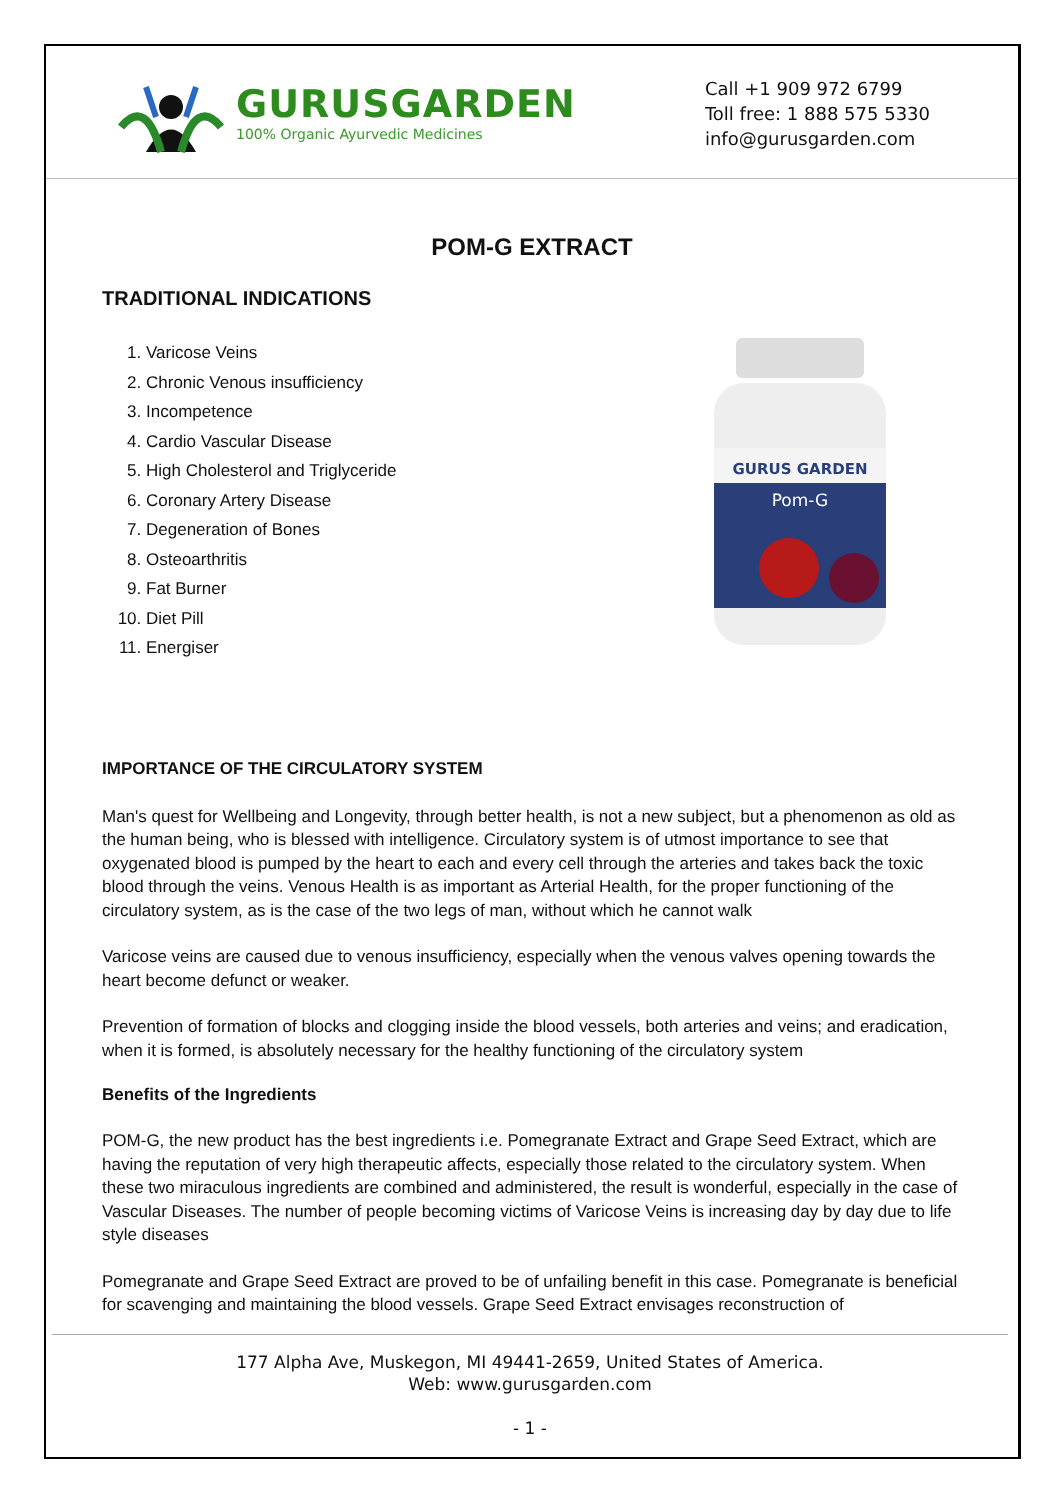GURUSGARDEN
100% Organic Ayurvedic Medicines
Call +1 909 972 6799
Toll free: 1 888 575 5330
info@gurusgarden.com
POM-G EXTRACT
TRADITIONAL INDICATIONS
1. Varicose Veins
2. Chronic Venous insufficiency
3. Incompetence
4. Cardio Vascular Disease
5. High Cholesterol and Triglyceride
6. Coronary Artery Disease
7. Degeneration of Bones
8. Osteoarthritis
9. Fat Burner
10. Diet Pill
11. Energiser
GURUS GARDEN
Pom-G
IMPORTANCE OF THE CIRCULATORY SYSTEM
Man's quest for Wellbeing and Longevity, through better health, is not a new subject, but a phenomenon as old as the human being, who is blessed with intelligence. Circulatory system is of utmost importance to see that oxygenated blood is pumped by the heart to each and every cell through the arteries and takes back the toxic blood through the veins. Venous Health is as important as Arterial Health, for the proper functioning of the circulatory system, as is the case of the two legs of man, without which he cannot walk
Varicose veins are caused due to venous insufficiency, especially when the venous valves opening towards the heart become defunct or weaker.
Prevention of formation of blocks and clogging inside the blood vessels, both arteries and veins; and eradication, when it is formed, is absolutely necessary for the healthy functioning of the circulatory system
Benefits of the Ingredients
POM-G, the new product has the best ingredients i.e. Pomegranate Extract and Grape Seed Extract, which are having the reputation of very high therapeutic affects, especially those related to the circulatory system. When these two miraculous ingredients are combined and administered, the result is wonderful, especially in the case of Vascular Diseases. The number of people becoming victims of Varicose Veins is increasing day by day due to life style diseases
Pomegranate and Grape Seed Extract are proved to be of unfailing benefit in this case. Pomegranate is beneficial for scavenging and maintaining the blood vessels. Grape Seed Extract envisages reconstruction of
177 Alpha Ave, Muskegon, MI 49441-2659, United States of America.
Web: www.gurusgarden.com
- 1 -